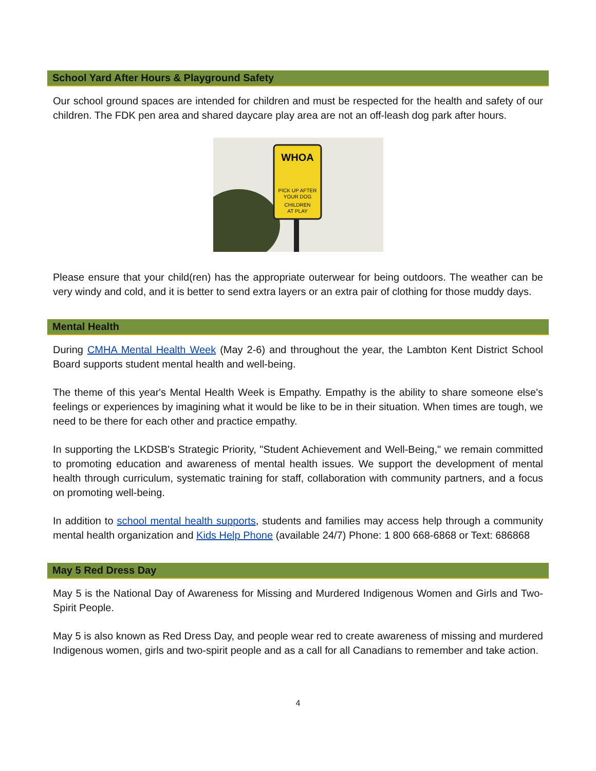School Yard After Hours & Playground Safety
Our school ground spaces are intended for children and must be respected for the health and safety of our children. The FDK pen area and shared daycare play area are not an off-leash dog park after hours.
WHOA
PICK UP AFTER
YOUR DOG
CHILDREN
AT PLAY
Please ensure that your child(ren) has the appropriate outerwear for being outdoors. The weather can be very windy and cold, and it is better to send extra layers or an extra pair of clothing for those muddy days.
Mental Health
During CMHA Mental Health Week (May 2-6) and throughout the year, the Lambton Kent District School Board supports student mental health and well-being.
The theme of this year's Mental Health Week is Empathy. Empathy is the ability to share someone else's feelings or experiences by imagining what it would be like to be in their situation. When times are tough, we need to be there for each other and practice empathy.
In supporting the LKDSB's Strategic Priority, "Student Achievement and Well-Being," we remain committed to promoting education and awareness of mental health issues. We support the development of mental health through curriculum, systematic training for staff, collaboration with community partners, and a focus on promoting well-being.
In addition to school mental health supports, students and families may access help through a community mental health organization and Kids Help Phone (available 24/7) Phone: 1 800 668-6868 or Text: 686868
May 5 Red Dress Day
May 5 is the National Day of Awareness for Missing and Murdered Indigenous Women and Girls and Two-Spirit People.
May 5 is also known as Red Dress Day, and people wear red to create awareness of missing and murdered Indigenous women, girls and two-spirit people and as a call for all Canadians to remember and take action.
4